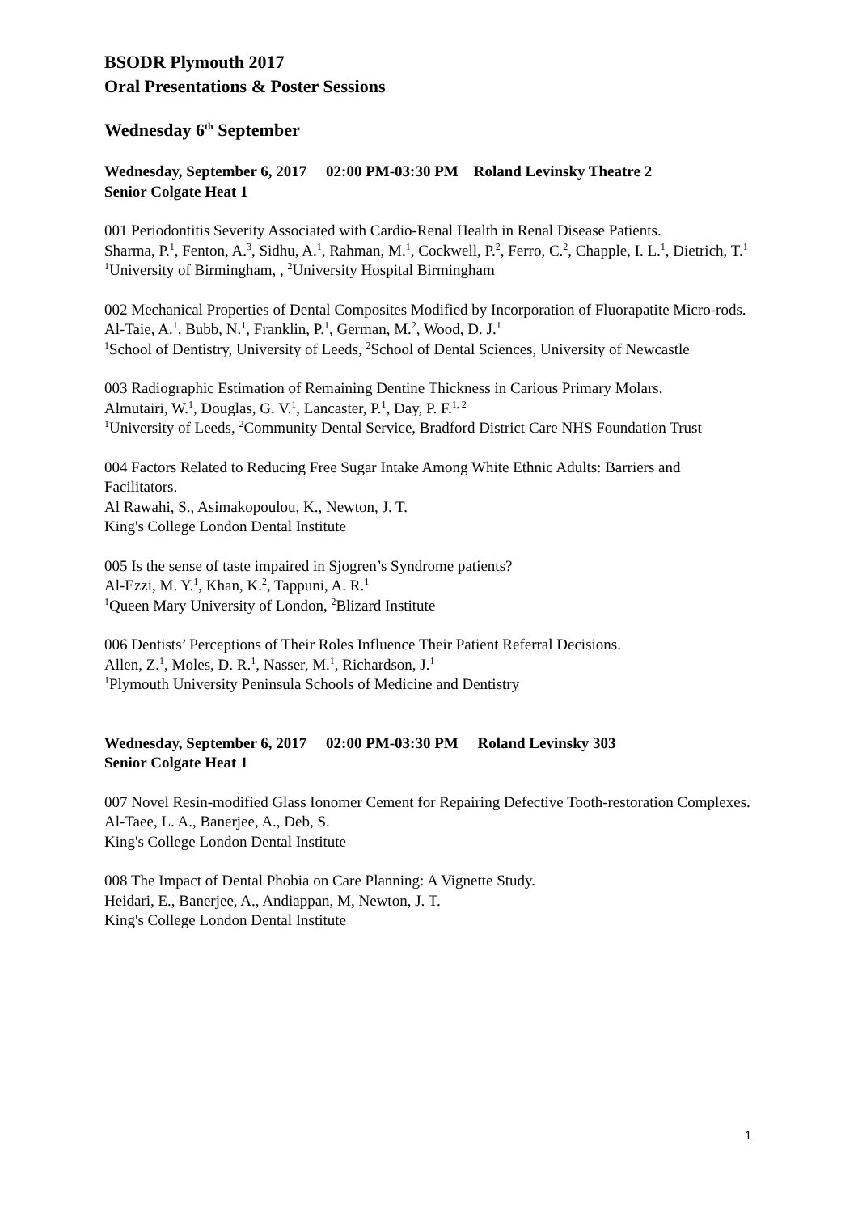BSODR Plymouth 2017
Oral Presentations & Poster Sessions
Wednesday 6<sup>th</sup> September
Wednesday, September 6, 2017 02:00 PM-03:30 PM Roland Levinsky Theatre 2
Senior Colgate Heat 1
001 Periodontitis Severity Associated with Cardio-Renal Health in Renal Disease Patients.
Sharma, P.<sup>1</sup>, Fenton, A.<sup>3</sup>, Sidhu, A.<sup>1</sup>, Rahman, M.<sup>1</sup>, Cockwell, P.<sup>2</sup>, Ferro, C.<sup>2</sup>, Chapple, I. L.<sup>1</sup>, Dietrich, T.<sup>1</sup>
<sup>1</sup> University of Birmingham, , <sup>2</sup>University Hospital Birmingham
002 Mechanical Properties of Dental Composites Modified by Incorporation of Fluorapatite Micro-rods.
Al-Taie, A.<sup>1</sup>, Bubb, N.<sup>1</sup>, Franklin, P.<sup>1</sup>, German, M.<sup>2</sup>, Wood, D. J.<sup>1</sup>
<sup>1</sup> School of Dentistry, University of Leeds, <sup>2</sup>School of Dental Sciences, University of Newcastle
003 Radiographic Estimation of Remaining Dentine Thickness in Carious Primary Molars.
Almutairi, W.<sup>1</sup>, Douglas, G. V.<sup>1</sup>, Lancaster, P.<sup>1</sup>, Day, P. F.<sup>1, 2</sup>
<sup>1</sup> University of Leeds, <sup>2</sup>Community Dental Service, Bradford District Care NHS Foundation Trust
004 Factors Related to Reducing Free Sugar Intake Among White Ethnic Adults: Barriers and Facilitators.
Al Rawahi, S., Asimakopoulou, K., Newton, J. T.
King's College London Dental Institute
005 Is the sense of taste impaired in Sjogren’s Syndrome patients?
Al-Ezzi, M. Y.<sup>1</sup>, Khan, K.<sup>2</sup>, Tappuni, A. R.<sup>1</sup>
<sup>1</sup> Queen Mary University of London, <sup>2</sup>Blizard Institute
006 Dentists’ Perceptions of Their Roles Influence Their Patient Referral Decisions.
Allen, Z.<sup>1</sup>, Moles, D. R.<sup>1</sup>, Nasser, M.<sup>1</sup>, Richardson, J.<sup>1</sup>
<sup>1</sup> Plymouth University Peninsula Schools of Medicine and Dentistry
Wednesday, September 6, 2017 02:00 PM-03:30 PM Roland Levinsky 303
Senior Colgate Heat 1
007 Novel Resin-modified Glass Ionomer Cement for Repairing Defective Tooth-restoration Complexes.
Al-Taee, L. A., Banerjee, A., Deb, S.
King's College London Dental Institute
008 The Impact of Dental Phobia on Care Planning: A Vignette Study.
Heidari, E., Banerjee, A., Andiappan, M, Newton, J. T.
King's College London Dental Institute
1